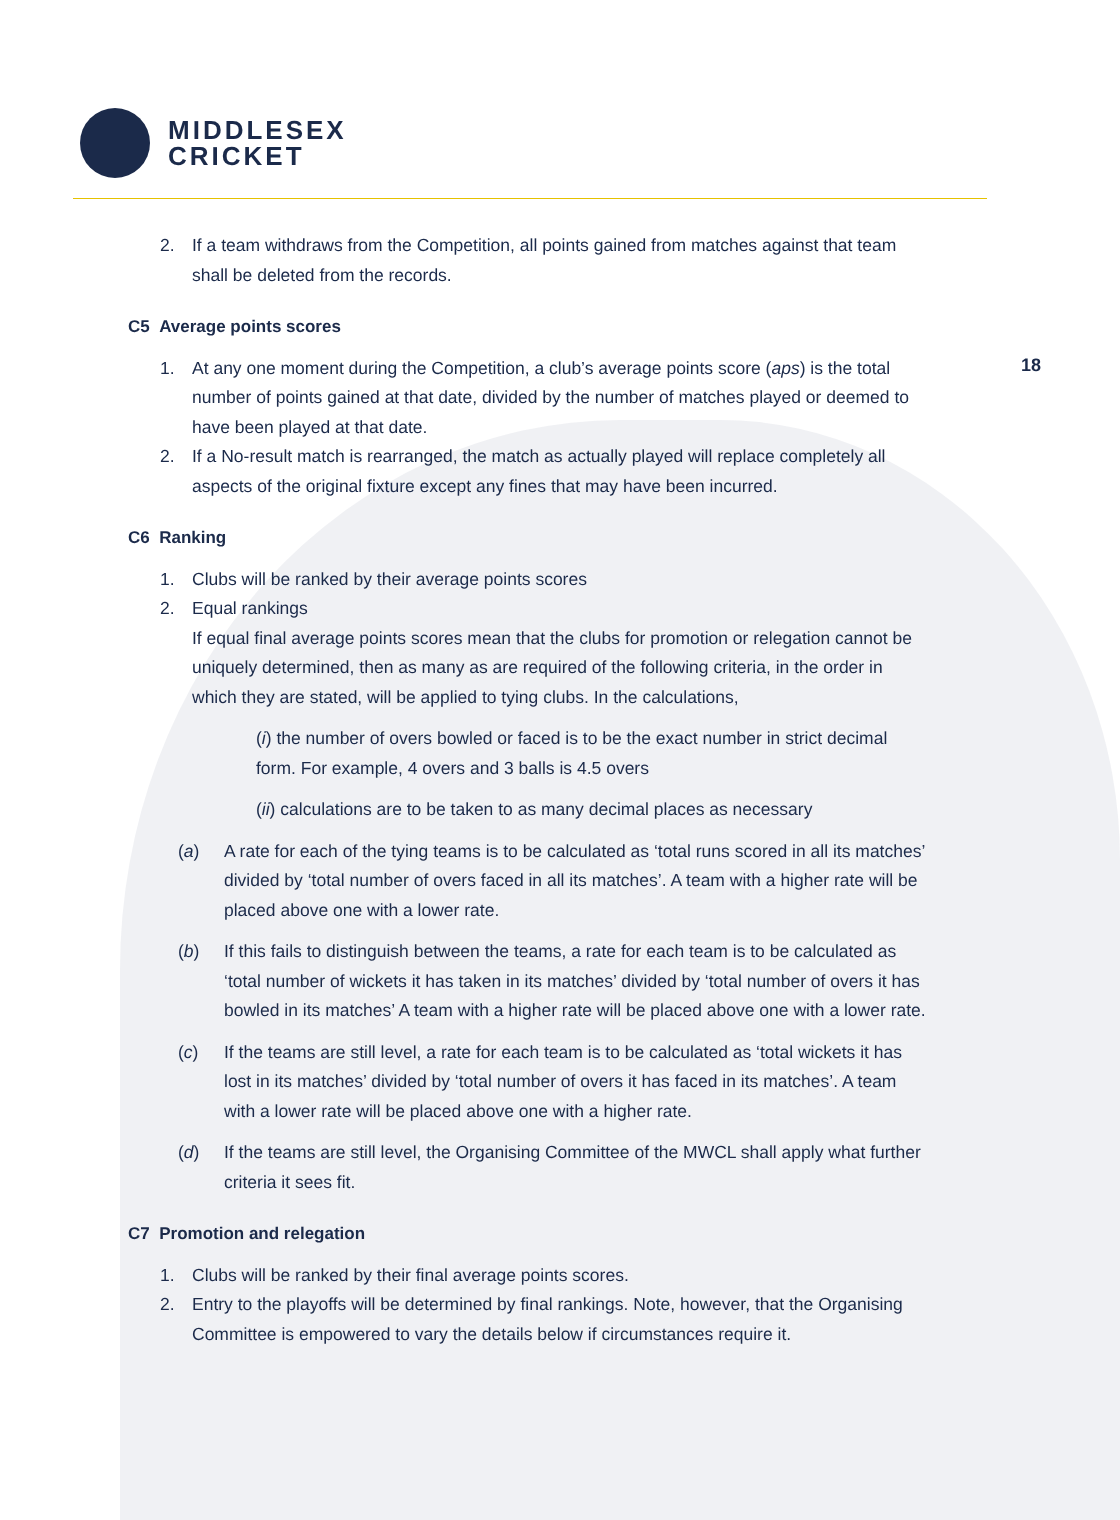MIDDLESEX
CRICKET
18
2. If a team withdraws from the Competition, all points gained from matches against that team shall be deleted from the records.
C5 Average points scores
1. At any one moment during the Competition, a club’s average points score (aps) is the total number of points gained at that date, divided by the number of matches played or deemed to have been played at that date.
2. If a No-result match is rearranged, the match as actually played will replace completely all aspects of the original fixture except any fines that may have been incurred.
C6 Ranking
1. Clubs will be ranked by their average points scores
2. Equal rankings
If equal final average points scores mean that the clubs for promotion or relegation cannot be uniquely determined, then as many as are required of the following criteria, in the order in which they are stated, will be applied to tying clubs. In the calculations,
(i) the number of overs bowled or faced is to be the exact number in strict decimal form. For example, 4 overs and 3 balls is 4.5 overs
(ii) calculations are to be taken to as many decimal places as necessary
(a) A rate for each of the tying teams is to be calculated as ‘total runs scored in all its matches’ divided by ‘total number of overs faced in all its matches’. A team with a higher rate will be placed above one with a lower rate.
(b) If this fails to distinguish between the teams, a rate for each team is to be calculated as ‘total number of wickets it has taken in its matches’ divided by ‘total number of overs it has bowled in its matches’ A team with a higher rate will be placed above one with a lower rate.
(c) If the teams are still level, a rate for each team is to be calculated as ‘total wickets it has lost in its matches’ divided by ‘total number of overs it has faced in its matches’. A team with a lower rate will be placed above one with a higher rate.
(d) If the teams are still level, the Organising Committee of the MWCL shall apply what further criteria it sees fit.
C7 Promotion and relegation
1. Clubs will be ranked by their final average points scores.
2. Entry to the playoffs will be determined by final rankings. Note, however, that the Organising Committee is empowered to vary the details below if circumstances require it.